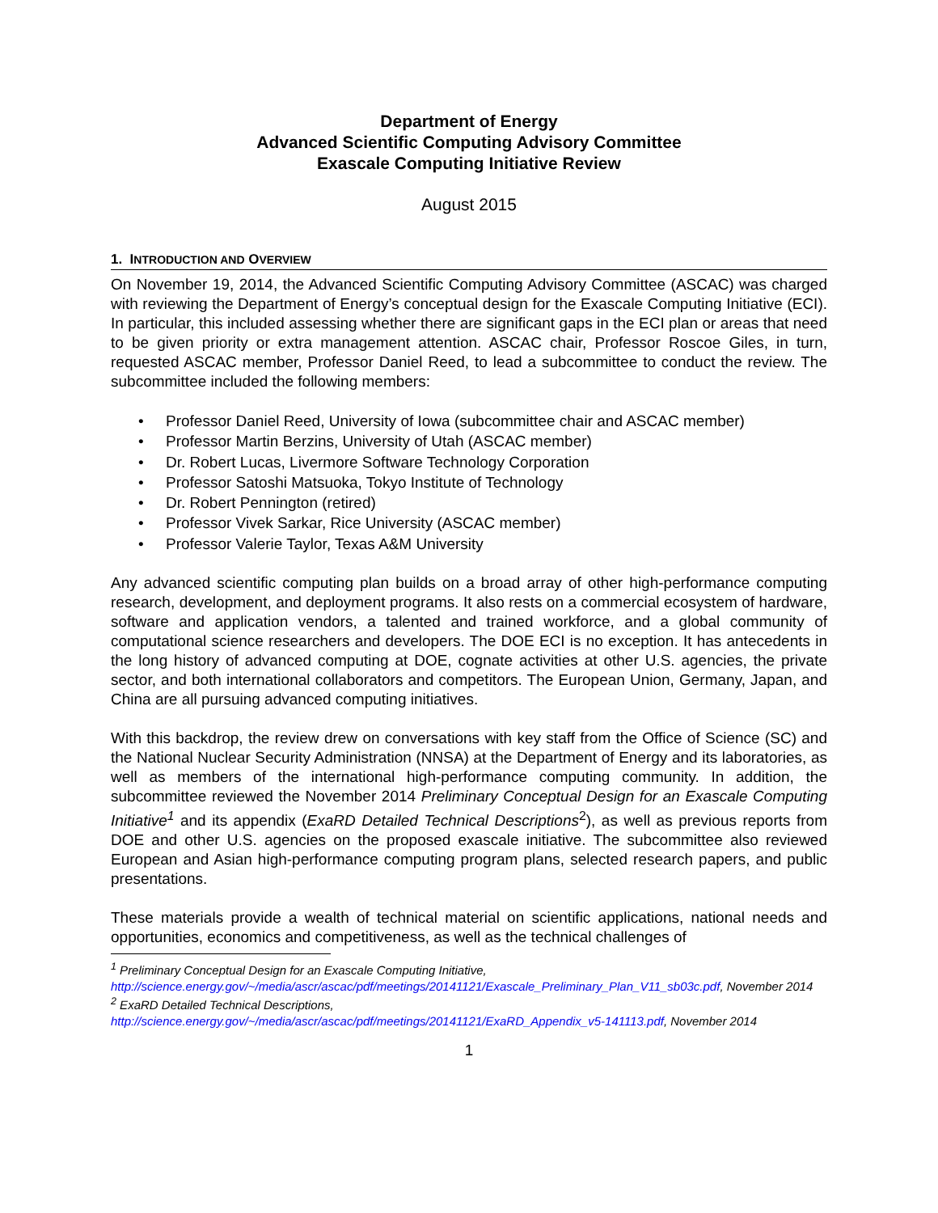Department of Energy
Advanced Scientific Computing Advisory Committee
Exascale Computing Initiative Review
August 2015
1. INTRODUCTION AND OVERVIEW
On November 19, 2014, the Advanced Scientific Computing Advisory Committee (ASCAC) was charged with reviewing the Department of Energy’s conceptual design for the Exascale Computing Initiative (ECI). In particular, this included assessing whether there are significant gaps in the ECI plan or areas that need to be given priority or extra management attention. ASCAC chair, Professor Roscoe Giles, in turn, requested ASCAC member, Professor Daniel Reed, to lead a subcommittee to conduct the review. The subcommittee included the following members:
• Professor Daniel Reed, University of Iowa (subcommittee chair and ASCAC member)
• Professor Martin Berzins, University of Utah (ASCAC member)
• Dr. Robert Lucas, Livermore Software Technology Corporation
• Professor Satoshi Matsuoka, Tokyo Institute of Technology
• Dr. Robert Pennington (retired)
• Professor Vivek Sarkar, Rice University (ASCAC member)
• Professor Valerie Taylor, Texas A&M University
Any advanced scientific computing plan builds on a broad array of other high-performance computing research, development, and deployment programs. It also rests on a commercial ecosystem of hardware, software and application vendors, a talented and trained workforce, and a global community of computational science researchers and developers. The DOE ECI is no exception. It has antecedents in the long history of advanced computing at DOE, cognate activities at other U.S. agencies, the private sector, and both international collaborators and competitors. The European Union, Germany, Japan, and China are all pursuing advanced computing initiatives.
With this backdrop, the review drew on conversations with key staff from the Office of Science (SC) and the National Nuclear Security Administration (NNSA) at the Department of Energy and its laboratories, as well as members of the international high-performance computing community. In addition, the subcommittee reviewed the November 2014 Preliminary Conceptual Design for an Exascale Computing Initiative<sup>1</sup> and its appendix (ExaRD Detailed Technical Descriptions<sup>2</sup>), as well as previous reports from DOE and other U.S. agencies on the proposed exascale initiative. The subcommittee also reviewed European and Asian high-performance computing program plans, selected research papers, and public presentations.
These materials provide a wealth of technical material on scientific applications, national needs and opportunities, economics and competitiveness, as well as the technical challenges of
<sup>1</sup> Preliminary Conceptual Design for an Exascale Computing Initiative,
http://science.energy.gov/~/media/ascr/ascac/pdf/meetings/20141121/Exascale_Preliminary_Plan_V11_sb03c.pdf, November 2014
<sup>2</sup> ExaRD Detailed Technical Descriptions,
http://science.energy.gov/~/media/ascr/ascac/pdf/meetings/20141121/ExaRD_Appendix_v5-141113.pdf, November 2014
1